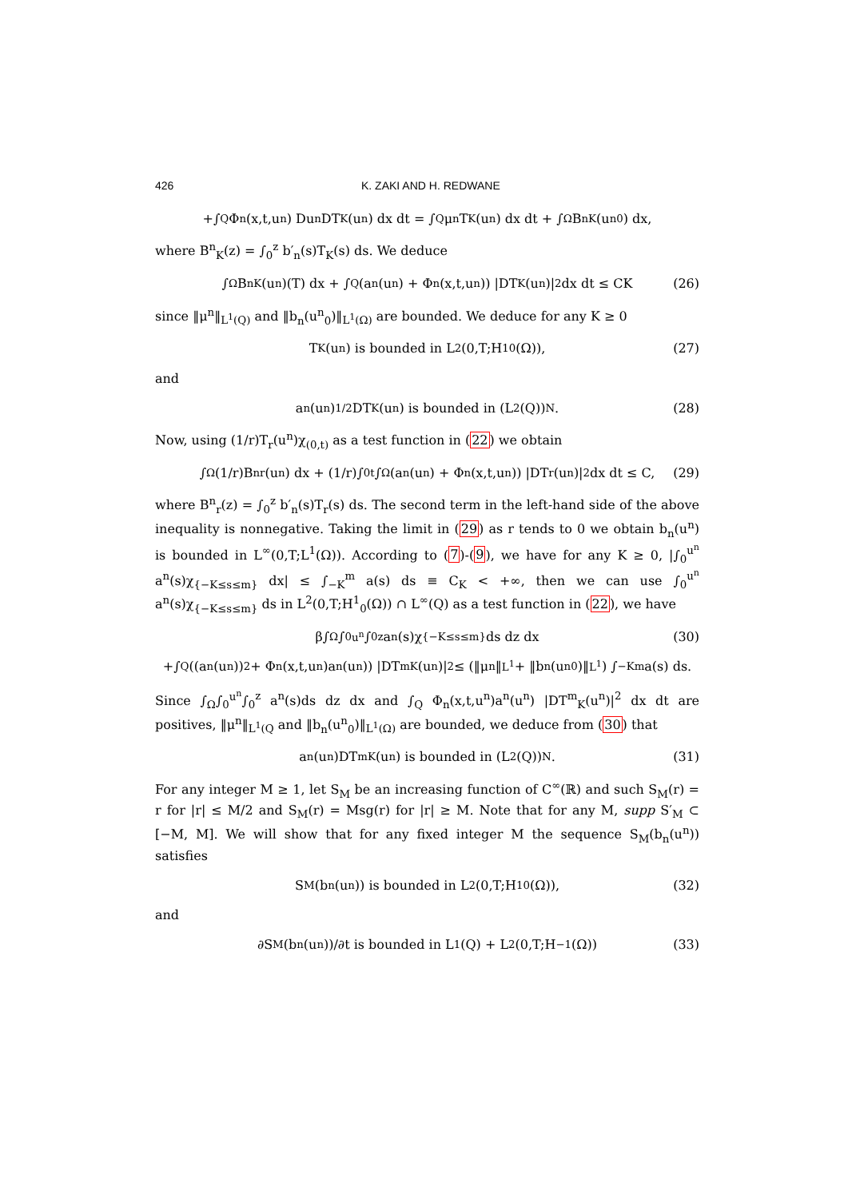426 K. ZAKI AND H. REDWANE
+∫<sub>Q</sub> Φ<sub>n</sub>(x,t,u<sup>n</sup>) Du<sup>n</sup>DT<sub>K</sub>(u<sup>n</sup>) dx dt = ∫<sub>Q</sub> μ<sup>n</sup>T<sub>K</sub>(u<sup>n</sup>) dx dt + ∫<sub>Ω</sub> B<sup>n</sup><sub>K</sub>(u<sup>n</sup><sub>0</sub>) dx,
where B<sup>n</sup><sub>K</sub>(z) = ∫<sub>0</sub><sup>z</sup> b′<sub>n</sub>(s)T<sub>K</sub>(s) ds. We deduce
∫<sub>Ω</sub> B<sup>n</sup><sub>K</sub>(u<sup>n</sup>)(T) dx + ∫<sub>Q</sub> (a<sup>n</sup>(u<sup>n</sup>) + Φ<sub>n</sub>(x,t,u<sup>n</sup>)) |DT<sub>K</sub>(u<sup>n</sup>)|<sup>2</sup> dx dt ≤ CK (26)
since ‖μ<sup>n</sup>‖<sub>L<sup>1</sup>(Q)</sub> and ‖b<sub>n</sub>(u<sup>n</sup><sub>0</sub>)‖<sub>L<sup>1</sup>(Ω)</sub> are bounded. We deduce for any K ≥ 0
T<sub>K</sub>(u<sup>n</sup>) is bounded in L<sup>2</sup>(0,T;H<sup>1</sup><sub>0</sub>(Ω)), (27)
and
a<sup>n</sup>(u<sup>n</sup>)<sup>1/2</sup>DT<sub>K</sub>(u<sup>n</sup>) is bounded in (L<sup>2</sup>(Q))<sup>N</sup>. (28)
Now, using (1/r)T<sub>r</sub>(u<sup>n</sup>)χ<sub>(0,t)</sub> as a test function in (22) we obtain
∫<sub>Ω</sub> (1/r)B<sup>n</sup><sub>r</sub>(u<sup>n</sup>) dx + (1/r)∫<sub>0</sub><sup>t</sup>∫<sub>Ω</sub> (a<sup>n</sup>(u<sup>n</sup>) + Φ<sub>n</sub>(x,t,u<sup>n</sup>)) |DT<sub>r</sub>(u<sup>n</sup>)|<sup>2</sup> dx dt ≤ C, (29)
where B<sup>n</sup><sub>r</sub>(z) = ∫<sub>0</sub><sup>z</sup> b′<sub>n</sub>(s)T<sub>r</sub>(s) ds. The second term in the left-hand side of the above inequality is nonnegative. Taking the limit in (29) as r tends to 0 we obtain b<sub>n</sub>(u<sup>n</sup>) is bounded in L<sup>∞</sup>(0,T;L<sup>1</sup>(Ω)). According to (7)-(9), we have for any K ≥ 0, |∫<sub>0</sub><sup>u<sup>n</sup></sup> a<sup>n</sup>(s)χ<sub>{−K≤s≤m}</sub> dx| ≤ ∫<sub>−K</sub><sup>m</sup> a(s) ds ≡ C<sub>K</sub> < +∞, then we can use ∫<sub>0</sub><sup>u<sup>n</sup></sup> a<sup>n</sup>(s)χ<sub>{−K≤s≤m}</sub> ds in L<sup>2</sup>(0,T;H<sup>1</sup><sub>0</sub>(Ω)) ∩ L<sup>∞</sup>(Q) as a test function in (22), we have
β∫<sub>Ω</sub>∫<sub>0</sub><sup>u<sup>n</sup></sup>∫<sub>0</sub><sup>z</sup> a<sup>n</sup>(s)χ<sub>{−K≤s≤m}</sub> ds dz dx (30)
+∫<sub>Q</sub> ((a<sup>n</sup>(u<sup>n</sup>))<sup>2</sup> + Φ<sub>n</sub>(x,t,u<sup>n</sup>)a<sup>n</sup>(u<sup>n</sup>)) |DT<sup>m</sup><sub>K</sub>(u<sup>n</sup>)|<sup>2</sup> ≤ (‖μ<sup>n</sup>‖<sub>L<sup>1</sup></sub> + ‖b<sub>n</sub>(u<sup>n</sup><sub>0</sub>)‖<sub>L<sup>1</sup></sub>) ∫<sub>−K</sub><sup>m</sup> a(s) ds.
Since ∫<sub>Ω</sub>∫<sub>0</sub><sup>u<sup>n</sup></sup>∫<sub>0</sub><sup>z</sup> a<sup>n</sup>(s)ds dz dx and ∫<sub>Q</sub> Φ<sub>n</sub>(x,t,u<sup>n</sup>)a<sup>n</sup>(u<sup>n</sup>) |DT<sup>m</sup><sub>K</sub>(u<sup>n</sup>)|<sup>2</sup> dx dt are positives, ‖μ<sup>n</sup>‖<sub>L<sup>1</sup>(Q</sub> and ‖b<sub>n</sub>(u<sup>n</sup><sub>0</sub>)‖<sub>L<sup>1</sup>(Ω)</sub> are bounded, we deduce from (30) that
a<sup>n</sup>(u<sup>n</sup>)DT<sup>m</sup><sub>K</sub>(u<sup>n</sup>) is bounded in (L<sup>2</sup>(Q))<sup>N</sup>. (31)
For any integer M ≥ 1, let S<sub>M</sub> be an increasing function of C<sup>∞</sup>(ℝ) and such S<sub>M</sub>(r) = r for |r| ≤ M/2 and S<sub>M</sub>(r) = Msg(r) for |r| ≥ M. Note that for any M, supp S′<sub>M</sub> ⊂ [−M, M]. We will show that for any fixed integer M the sequence S<sub>M</sub>(b<sub>n</sub>(u<sup>n</sup>)) satisfies
S<sub>M</sub>(b<sub>n</sub>(u<sup>n</sup>)) is bounded in L<sup>2</sup>(0,T;H<sup>1</sup><sub>0</sub>(Ω)), (32)
and
∂S<sub>M</sub>(b<sub>n</sub>(u<sup>n</sup>))/∂t is bounded in L<sup>1</sup>(Q) + L<sup>2</sup>(0,T;H<sup>−1</sup>(Ω)) (33)